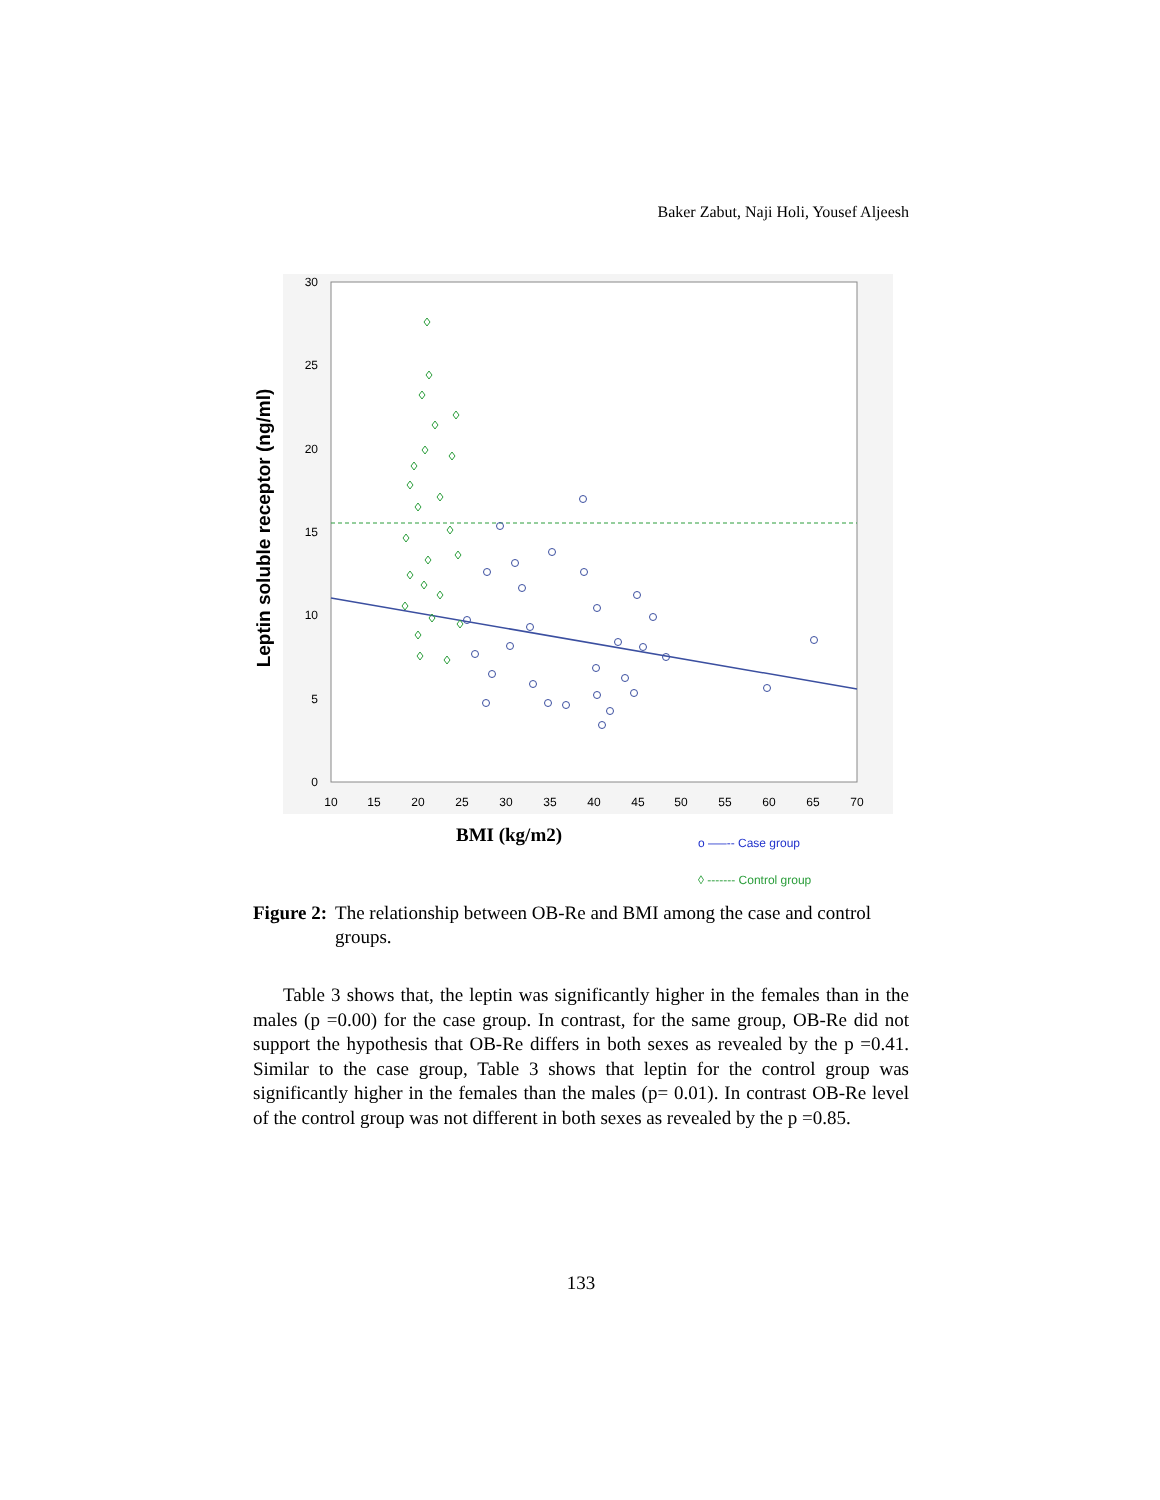Baker Zabut, Naji Holi, Yousef Aljeesh
30
25
20
15
10
5
0
10
15
20
25
30
35
40
45
50
55
60
65
70
Leptin soluble receptor (ng/ml)
BMI (kg/m2)
o —–-- Case group
◊ ------- Control group
Figure 2: The relationship between OB-Re and BMI among the case and control groups.
Table 3 shows that, the leptin was significantly higher in the females than in the males (p =0.00) for the case group. In contrast, for the same group, OB-Re did not support the hypothesis that OB-Re differs in both sexes as revealed by the p =0.41. Similar to the case group, Table 3 shows that leptin for the control group was significantly higher in the females than the males (p= 0.01). In contrast OB-Re level of the control group was not different in both sexes as revealed by the p =0.85.
133